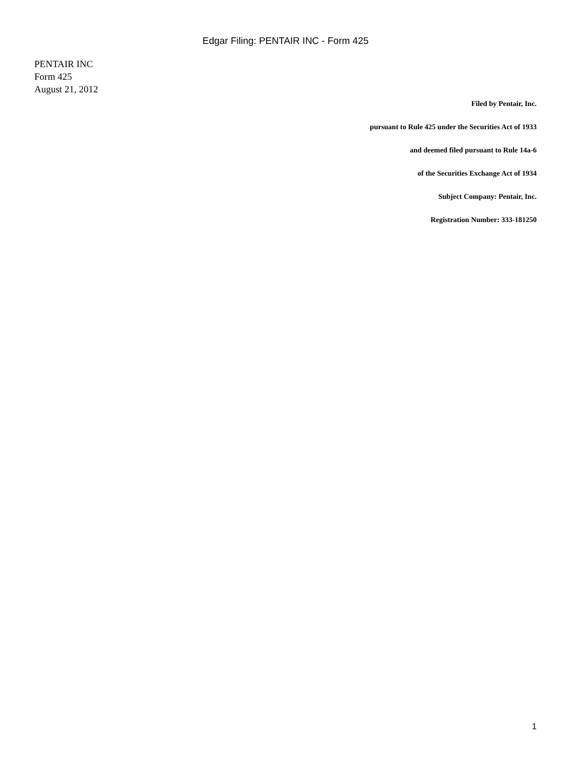Edgar Filing: PENTAIR INC - Form 425
PENTAIR INC
Form 425
August 21, 2012
Filed by Pentair, Inc.
pursuant to Rule 425 under the Securities Act of 1933
and deemed filed pursuant to Rule 14a-6
of the Securities Exchange Act of 1934
Subject Company: Pentair, Inc.
Registration Number: 333-181250
1